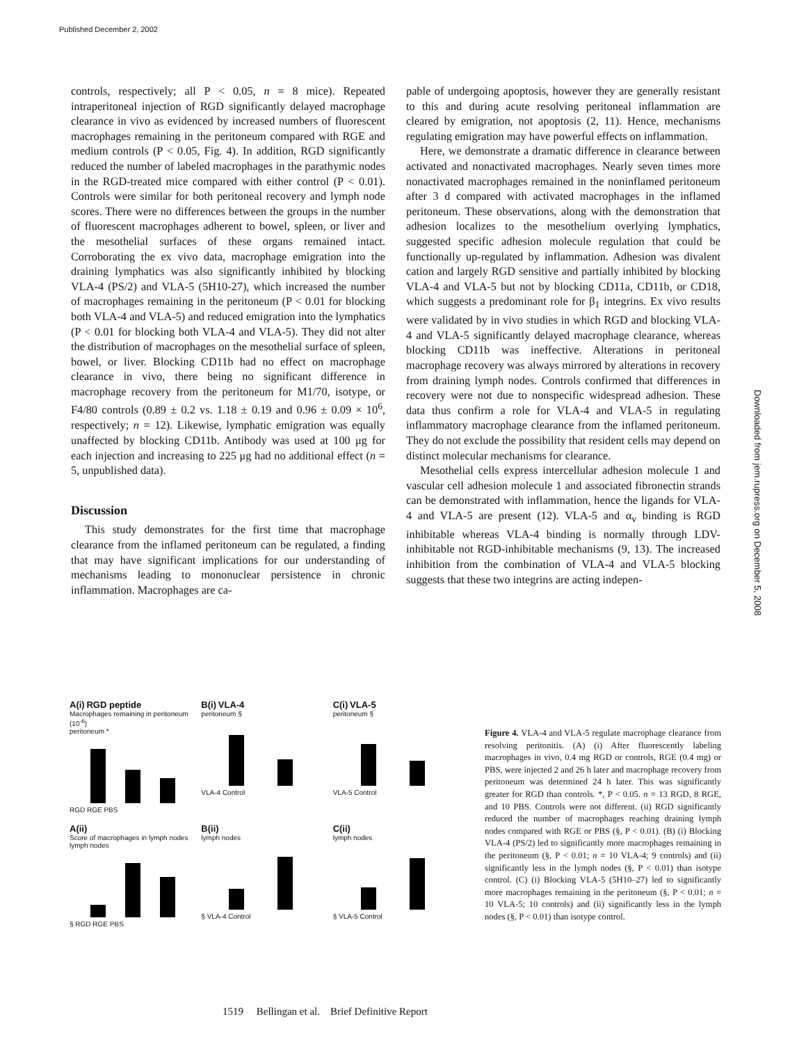Published December 2, 2002
controls, respectively; all P < 0.05, n = 8 mice). Repeated intraperitoneal injection of RGD significantly delayed macrophage clearance in vivo as evidenced by increased numbers of fluorescent macrophages remaining in the peritoneum compared with RGE and medium controls (P < 0.05, Fig. 4). In addition, RGD significantly reduced the number of labeled macrophages in the parathymic nodes in the RGD-treated mice compared with either control (P < 0.01). Controls were similar for both peritoneal recovery and lymph node scores. There were no differences between the groups in the number of fluorescent macrophages adherent to bowel, spleen, or liver and the mesothelial surfaces of these organs remained intact. Corroborating the ex vivo data, macrophage emigration into the draining lymphatics was also significantly inhibited by blocking VLA-4 (PS/2) and VLA-5 (5H10-27), which increased the number of macrophages remaining in the peritoneum (P < 0.01 for blocking both VLA-4 and VLA-5) and reduced emigration into the lymphatics (P < 0.01 for blocking both VLA-4 and VLA-5). They did not alter the distribution of macrophages on the mesothelial surface of spleen, bowel, or liver. Blocking CD11b had no effect on macrophage clearance in vivo, there being no significant difference in macrophage recovery from the peritoneum for M1/70, isotype, or F4/80 controls (0.89 ± 0.2 vs. 1.18 ± 0.19 and 0.96 ± 0.09 × 10<sup>6</sup>, respectively; n = 12). Likewise, lymphatic emigration was equally unaffected by blocking CD11b. Antibody was used at 100 μg for each injection and increasing to 225 μg had no additional effect (n = 5, unpublished data).
Discussion
This study demonstrates for the first time that macrophage clearance from the inflamed peritoneum can be regulated, a finding that may have significant implications for our understanding of mechanisms leading to mononuclear persistence in chronic inflammation. Macrophages are ca-
pable of undergoing apoptosis, however they are generally resistant to this and during acute resolving peritoneal inflammation are cleared by emigration, not apoptosis (2, 11). Hence, mechanisms regulating emigration may have powerful effects on inflammation.
Here, we demonstrate a dramatic difference in clearance between activated and nonactivated macrophages. Nearly seven times more nonactivated macrophages remained in the noninflamed peritoneum after 3 d compared with activated macrophages in the inflamed peritoneum. These observations, along with the demonstration that adhesion localizes to the mesothelium overlying lymphatics, suggested specific adhesion molecule regulation that could be functionally up-regulated by inflammation. Adhesion was divalent cation and largely RGD sensitive and partially inhibited by blocking VLA-4 and VLA-5 but not by blocking CD11a, CD11b, or CD18, which suggests a predominant role for β<sub>1</sub> integrins. Ex vivo results were validated by in vivo studies in which RGD and blocking VLA-4 and VLA-5 significantly delayed macrophage clearance, whereas blocking CD11b was ineffective. Alterations in peritoneal macrophage recovery was always mirrored by alterations in recovery from draining lymph nodes. Controls confirmed that differences in recovery were not due to nonspecific widespread adhesion. These data thus confirm a role for VLA-4 and VLA-5 in regulating inflammatory macrophage clearance from the inflamed peritoneum. They do not exclude the possibility that resident cells may depend on distinct molecular mechanisms for clearance.
Mesothelial cells express intercellular adhesion molecule 1 and vascular cell adhesion molecule 1 and associated fibronectin strands can be demonstrated with inflammation, hence the ligands for VLA-4 and VLA-5 are present (12). VLA-5 and α<sub>v</sub> binding is RGD inhibitable whereas VLA-4 binding is normally through LDV-inhibitable not RGD-inhibitable mechanisms (9, 13). The increased inhibition from the combination of VLA-4 and VLA-5 blocking suggests that these two integrins are acting indepen-
Downloaded from jem.rupress.org on December 5, 2008
A(i) RGD peptide
Macrophages remaining in peritoneum (10<sup>-6</sup>)
peritoneum *
RGD RGE PBS
B(i) VLA-4
peritoneum §
VLA-4 Control
C(i) VLA-5
peritoneum §
VLA-5 Control
A(ii)
Score of macrophages in lymph nodes
lymph nodes
§ RGD RGE PBS
B(ii)
lymph nodes
§ VLA-4 Control
C(ii)
lymph nodes
§ VLA-5 Control
Figure 4. VLA-4 and VLA-5 regulate macrophage clearance from resolving peritonitis. (A) (i) After fluorescently labeling macrophages in vivo, 0.4 mg RGD or controls, RGE (0.4 mg) or PBS, were injected 2 and 26 h later and macrophage recovery from peritoneum was determined 24 h later. This was significantly greater for RGD than controls. *, P < 0.05. n = 13 RGD, 8 RGE, and 10 PBS. Controls were not different. (ii) RGD significantly reduced the number of macrophages reaching draining lymph nodes compared with RGE or PBS (§, P < 0.01). (B) (i) Blocking VLA-4 (PS/2) led to significantly more macrophages remaining in the peritoneum (§, P < 0.01; n = 10 VLA-4; 9 controls) and (ii) significantly less in the lymph nodes (§, P < 0.01) than isotype control. (C) (i) Blocking VLA-5 (5H10–27) led to significantly more macrophages remaining in the peritoneum (§, P < 0.01; n = 10 VLA-5; 10 controls) and (ii) significantly less in the lymph nodes (§, P < 0.01) than isotype control.
1519 Bellingan et al. Brief Definitive Report